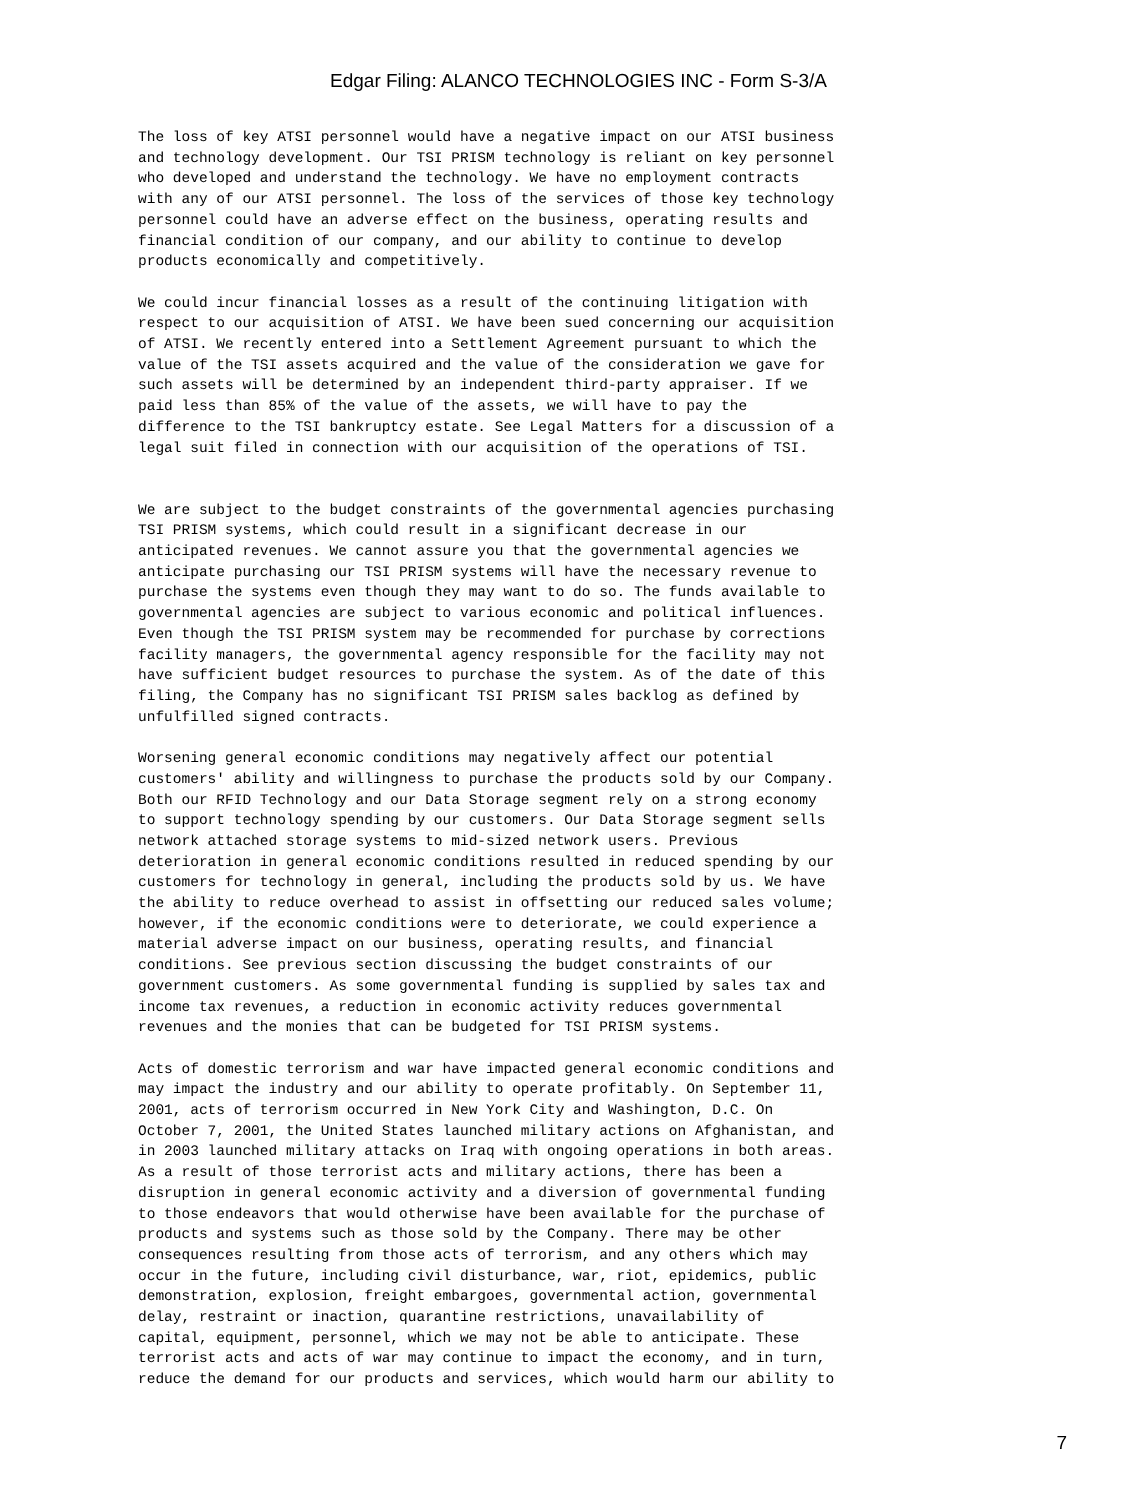Edgar Filing: ALANCO TECHNOLOGIES INC - Form S-3/A
The loss of key ATSI personnel would have a negative impact on our ATSI business
and technology development. Our TSI PRISM technology is reliant on key personnel
who developed and understand the technology. We have no employment contracts
with any of our ATSI personnel. The loss of the services of those key technology
personnel could have an adverse effect on the business, operating results and
financial condition of our company, and our ability to continue to develop
products economically and competitively.

We could incur financial losses as a result of the continuing litigation with
respect to our acquisition of ATSI. We have been sued concerning our acquisition
of ATSI. We recently entered into a Settlement Agreement pursuant to which the
value of the TSI assets acquired and the value of the consideration we gave for
such assets will be determined by an independent third-party appraiser. If we
paid less than 85% of the value of the assets, we will have to pay the
difference to the TSI bankruptcy estate. See Legal Matters for a discussion of a
legal suit filed in connection with our acquisition of the operations of TSI.


We are subject to the budget constraints of the governmental agencies purchasing
TSI PRISM systems, which could result in a significant decrease in our
anticipated revenues. We cannot assure you that the governmental agencies we
anticipate purchasing our TSI PRISM systems will have the necessary revenue to
purchase the systems even though they may want to do so. The funds available to
governmental agencies are subject to various economic and political influences.
Even though the TSI PRISM system may be recommended for purchase by corrections
facility managers, the governmental agency responsible for the facility may not
have sufficient budget resources to purchase the system. As of the date of this
filing, the Company has no significant TSI PRISM sales backlog as defined by
unfulfilled signed contracts.

Worsening general economic conditions may negatively affect our potential
customers' ability and willingness to purchase the products sold by our Company.
Both our RFID Technology and our Data Storage segment rely on a strong economy
to support technology spending by our customers. Our Data Storage segment sells
network attached storage systems to mid-sized network users. Previous
deterioration in general economic conditions resulted in reduced spending by our
customers for technology in general, including the products sold by us. We have
the ability to reduce overhead to assist in offsetting our reduced sales volume;
however, if the economic conditions were to deteriorate, we could experience a
material adverse impact on our business, operating results, and financial
conditions. See previous section discussing the budget constraints of our
government customers. As some governmental funding is supplied by sales tax and
income tax revenues, a reduction in economic activity reduces governmental
revenues and the monies that can be budgeted for TSI PRISM systems.

Acts of domestic terrorism and war have impacted general economic conditions and
may impact the industry and our ability to operate profitably. On September 11,
2001, acts of terrorism occurred in New York City and Washington, D.C. On
October 7, 2001, the United States launched military actions on Afghanistan, and
in 2003 launched military attacks on Iraq with ongoing operations in both areas.
As a result of those terrorist acts and military actions, there has been a
disruption in general economic activity and a diversion of governmental funding
to those endeavors that would otherwise have been available for the purchase of
products and systems such as those sold by the Company. There may be other
consequences resulting from those acts of terrorism, and any others which may
occur in the future, including civil disturbance, war, riot, epidemics, public
demonstration, explosion, freight embargoes, governmental action, governmental
delay, restraint or inaction, quarantine restrictions, unavailability of
capital, equipment, personnel, which we may not be able to anticipate. These
terrorist acts and acts of war may continue to impact the economy, and in turn,
reduce the demand for our products and services, which would harm our ability to
7